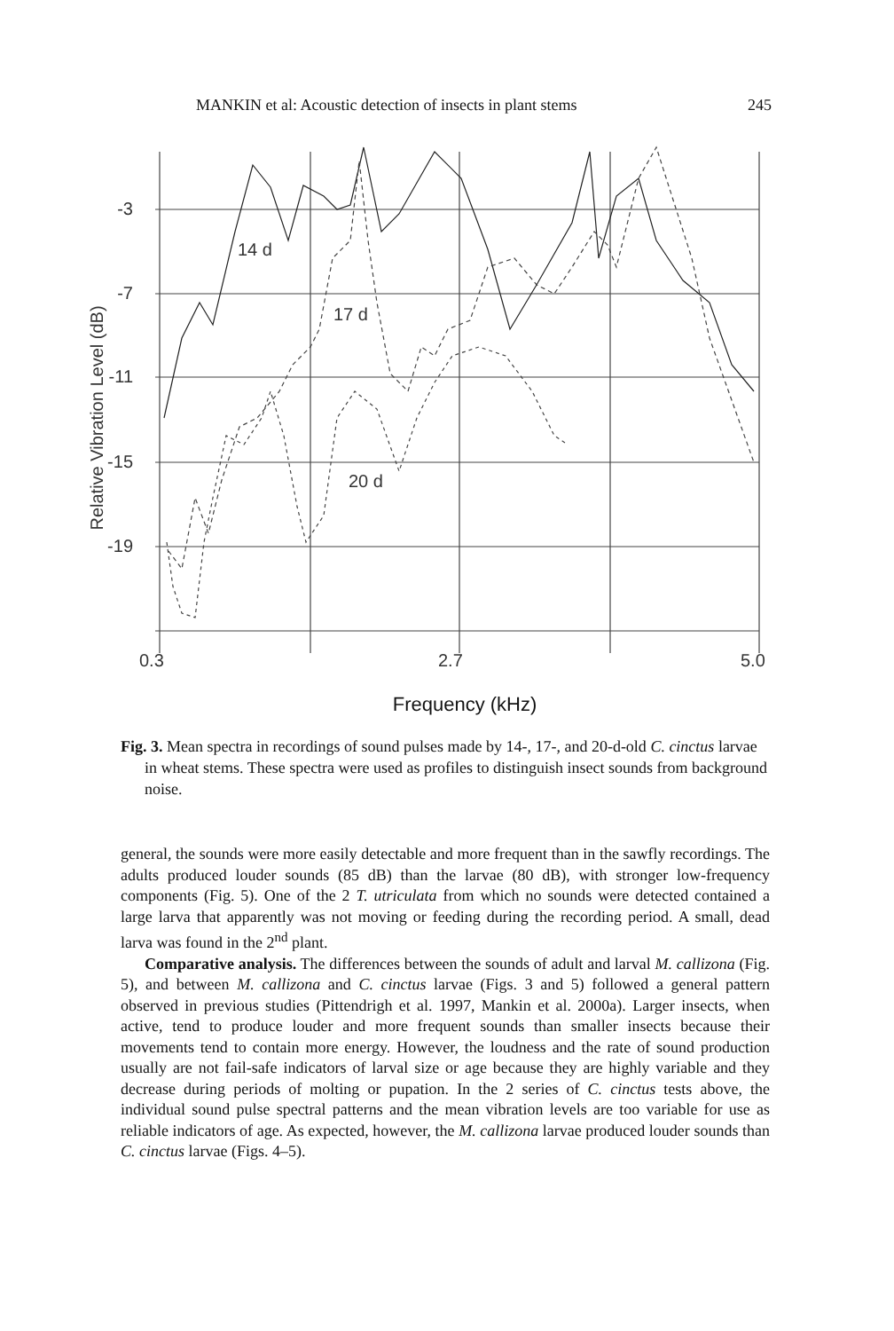MANKIN et al: Acoustic detection of insects in plant stems 245
-3
-7
-11
-15
-19
14 d
17 d
20 d
0.3
2.7
5.0
Relative Vibration Level (dB)
Frequency (kHz)
Fig. 3. Mean spectra in recordings of sound pulses made by 14-, 17-, and 20-d-old C. cinctus larvae in wheat stems. These spectra were used as profiles to distinguish insect sounds from background noise.
general, the sounds were more easily detectable and more frequent than in the sawfly recordings. The adults produced louder sounds (85 dB) than the larvae (80 dB), with stronger low-frequency components (Fig. 5). One of the 2 T. utriculata from which no sounds were detected contained a large larva that apparently was not moving or feeding during the recording period. A small, dead larva was found in the 2<sup>nd</sup> plant.
Comparative analysis. The differences between the sounds of adult and larval M. callizona (Fig. 5), and between M. callizona and C. cinctus larvae (Figs. 3 and 5) followed a general pattern observed in previous studies (Pittendrigh et al. 1997, Mankin et al. 2000a). Larger insects, when active, tend to produce louder and more frequent sounds than smaller insects because their movements tend to contain more energy. However, the loudness and the rate of sound production usually are not fail-safe indicators of larval size or age because they are highly variable and they decrease during periods of molting or pupation. In the 2 series of C. cinctus tests above, the individual sound pulse spectral patterns and the mean vibration levels are too variable for use as reliable indicators of age. As expected, however, the M. callizona larvae produced louder sounds than C. cinctus larvae (Figs. 4–5).